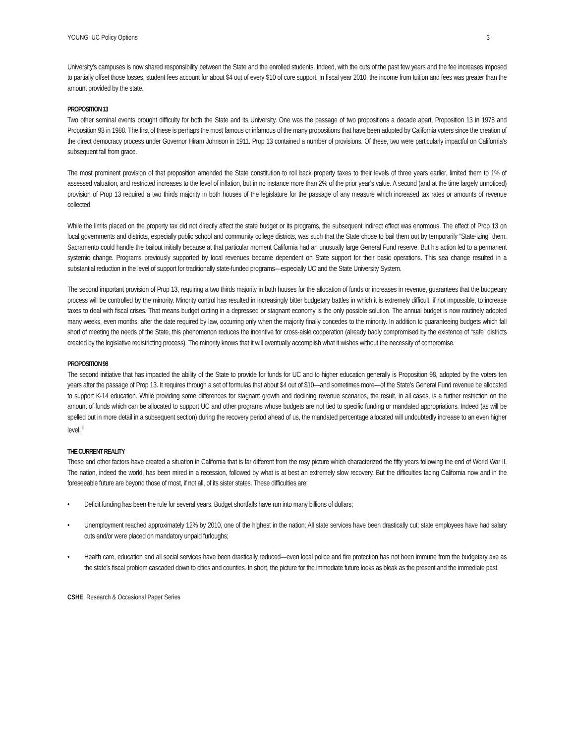YOUNG: UC Policy Options 3
University’s campuses is now shared responsibility between the State and the enrolled students. Indeed, with the cuts of the past few years and the fee increases imposed to partially offset those losses, student fees account for about $4 out of every $10 of core support. In fiscal year 2010, the income from tuition and fees was greater than the amount provided by the state.
PROPOSITION 13
Two other seminal events brought difficulty for both the State and its University. One was the passage of two propositions a decade apart, Proposition 13 in 1978 and Proposition 98 in 1988. The first of these is perhaps the most famous or infamous of the many propositions that have been adopted by California voters since the creation of the direct democracy process under Governor Hiram Johnson in 1911. Prop 13 contained a number of provisions. Of these, two were particularly impactful on California’s subsequent fall from grace.
The most prominent provision of that proposition amended the State constitution to roll back property taxes to their levels of three years earlier, limited them to 1% of assessed valuation, and restricted increases to the level of inflation, but in no instance more than 2% of the prior year’s value. A second (and at the time largely unnoticed) provision of Prop 13 required a two thirds majority in both houses of the legislature for the passage of any measure which increased tax rates or amounts of revenue collected.
While the limits placed on the property tax did not directly affect the state budget or its programs, the subsequent indirect effect was enormous. The effect of Prop 13 on local governments and districts, especially public school and community college districts, was such that the State chose to bail them out by temporarily “State-izing” them. Sacramento could handle the bailout initially because at that particular moment California had an unusually large General Fund reserve. But his action led to a permanent systemic change. Programs previously supported by local revenues became dependent on State support for their basic operations. This sea change resulted in a substantial reduction in the level of support for traditionally state-funded programs—especially UC and the State University System.
The second important provision of Prop 13, requiring a two thirds majority in both houses for the allocation of funds or increases in revenue, guarantees that the budgetary process will be controlled by the minority. Minority control has resulted in increasingly bitter budgetary battles in which it is extremely difficult, if not impossible, to increase taxes to deal with fiscal crises. That means budget cutting in a depressed or stagnant economy is the only possible solution. The annual budget is now routinely adopted many weeks, even months, after the date required by law, occurring only when the majority finally concedes to the minority. In addition to guaranteeing budgets which fall short of meeting the needs of the State, this phenomenon reduces the incentive for cross-aisle cooperation (already badly compromised by the existence of “safe” districts created by the legislative redistricting process). The minority knows that it will eventually accomplish what it wishes without the necessity of compromise.
PROPOSITION 98
The second initiative that has impacted the ability of the State to provide for funds for UC and to higher education generally is Proposition 98, adopted by the voters ten years after the passage of Prop 13. It requires through a set of formulas that about $4 out of $10—and sometimes more—of the State’s General Fund revenue be allocated to support K-14 education. While providing some differences for stagnant growth and declining revenue scenarios, the result, in all cases, is a further restriction on the amount of funds which can be allocated to support UC and other programs whose budgets are not tied to specific funding or mandated appropriations. Indeed (as will be spelled out in more detail in a subsequent section) during the recovery period ahead of us, the mandated percentage allocated will undoubtedly increase to an even higher level. <sup>i</sup>
THE CURRENT REALITY
These and other factors have created a situation in California that is far different from the rosy picture which characterized the fifty years following the end of World War II. The nation, indeed the world, has been mired in a recession, followed by what is at best an extremely slow recovery. But the difficulties facing California now and in the foreseeable future are beyond those of most, if not all, of its sister states. These difficulties are:
• Deficit funding has been the rule for several years. Budget shortfalls have run into many billions of dollars;
• Unemployment reached approximately 12% by 2010, one of the highest in the nation; All state services have been drastically cut; state employees have had salary cuts and/or were placed on mandatory unpaid furloughs;
• Health care, education and all social services have been drastically reduced—even local police and fire protection has not been immune from the budgetary axe as the state’s fiscal problem cascaded down to cities and counties. In short, the picture for the immediate future looks as bleak as the present and the immediate past.
CSHE Research & Occasional Paper Series